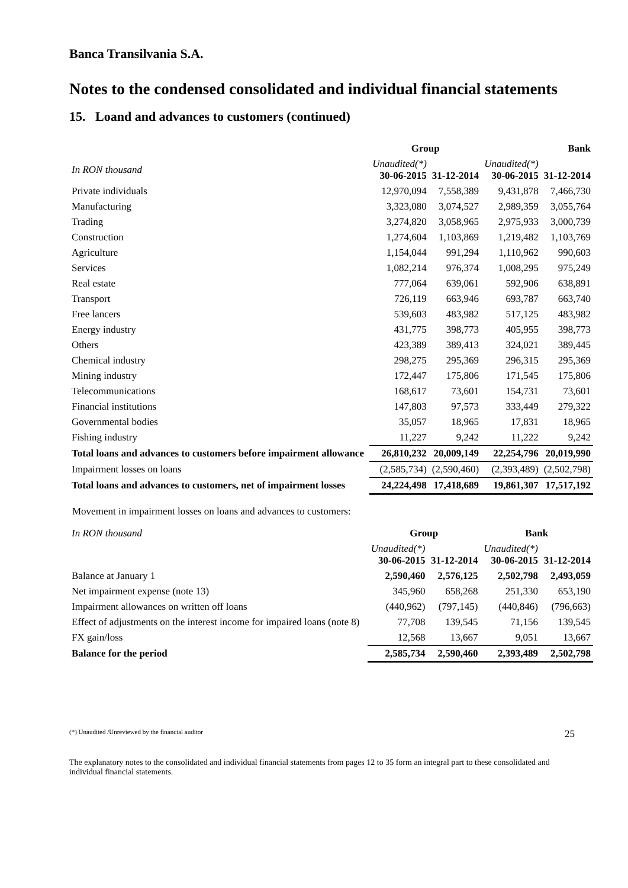Banca Transilvania S.A.
Notes to the condensed consolidated and individual financial statements
15. Loand and advances to customers (continued)
| | Group | | Bank | |
| --- | --- | --- | --- | --- |
| In RON thousand | Unaudited(*) 30-06-2015 | 31-12-2014 | Unaudited(*) 30-06-2015 | 31-12-2014 |
| Private individuals | 12,970,094 | 7,558,389 | 9,431,878 | 7,466,730 |
| Manufacturing | 3,323,080 | 3,074,527 | 2,989,359 | 3,055,764 |
| Trading | 3,274,820 | 3,058,965 | 2,975,933 | 3,000,739 |
| Construction | 1,274,604 | 1,103,869 | 1,219,482 | 1,103,769 |
| Agriculture | 1,154,044 | 991,294 | 1,110,962 | 990,603 |
| Services | 1,082,214 | 976,374 | 1,008,295 | 975,249 |
| Real estate | 777,064 | 639,061 | 592,906 | 638,891 |
| Transport | 726,119 | 663,946 | 693,787 | 663,740 |
| Free lancers | 539,603 | 483,982 | 517,125 | 483,982 |
| Energy industry | 431,775 | 398,773 | 405,955 | 398,773 |
| Others | 423,389 | 389,413 | 324,021 | 389,445 |
| Chemical industry | 298,275 | 295,369 | 296,315 | 295,369 |
| Mining industry | 172,447 | 175,806 | 171,545 | 175,806 |
| Telecommunications | 168,617 | 73,601 | 154,731 | 73,601 |
| Financial institutions | 147,803 | 97,573 | 333,449 | 279,322 |
| Governmental bodies | 35,057 | 18,965 | 17,831 | 18,965 |
| Fishing industry | 11,227 | 9,242 | 11,222 | 9,242 |
| Total loans and advances to customers before impairment allowance | 26,810,232 | 20,009,149 | 22,254,796 | 20,019,990 |
| Impairment losses on loans | (2,585,734) | (2,590,460) | (2,393,489) | (2,502,798) |
| Total loans and advances to customers, net of impairment losses | 24,224,498 | 17,418,689 | 19,861,307 | 17,517,192 |
Movement in impairment losses on loans and advances to customers:
| In RON thousand | Group | | Bank | |
| | Unaudited(*) 30-06-2015 | 31-12-2014 | Unaudited(*) 30-06-2015 | 31-12-2014 |
| Balance at January 1 | 2,590,460 | 2,576,125 | 2,502,798 | 2,493,059 |
| Net impairment expense (note 13) | 345,960 | 658,268 | 251,330 | 653,190 |
| Impairment allowances on written off loans | (440,962) | (797,145) | (440,846) | (796,663) |
| Effect of adjustments on the interest income for impaired loans (note 8) | 77,708 | 139,545 | 71,156 | 139,545 |
| FX gain/loss | 12,568 | 13,667 | 9,051 | 13,667 |
| Balance for the period | 2,585,734 | 2,590,460 | 2,393,489 | 2,502,798 |
(*) Unaudited /Unreviewed by the financial auditor 25
The explanatory notes to the consolidated and individual financial statements from pages 12 to 35 form an integral part to these consolidated and individual financial statements.